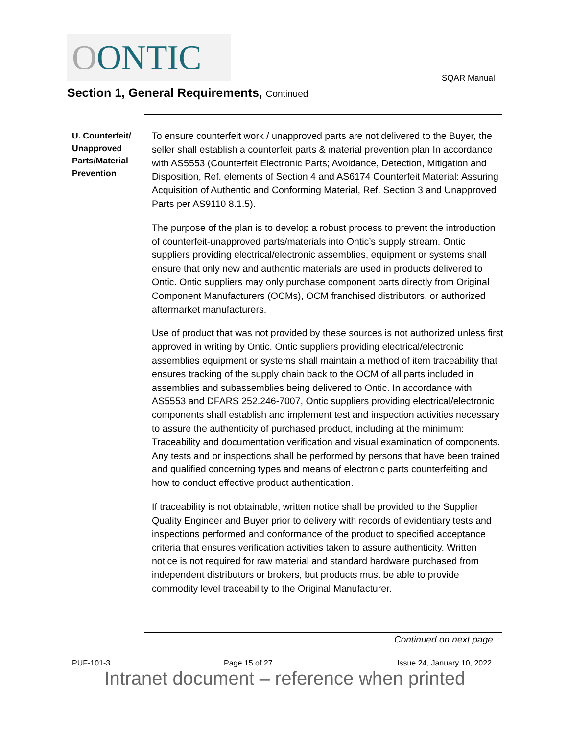OONTIC
SQAR Manual
Section 1, General Requirements, Continued
U. Counterfeit/ Unapproved Parts/Material Prevention
To ensure counterfeit work / unapproved parts are not delivered to the Buyer, the seller shall establish a counterfeit parts & material prevention plan In accordance with AS5553 (Counterfeit Electronic Parts; Avoidance, Detection, Mitigation and Disposition, Ref. elements of Section 4 and AS6174 Counterfeit Material: Assuring Acquisition of Authentic and Conforming Material, Ref. Section 3 and Unapproved Parts per AS9110 8.1.5).
The purpose of the plan is to develop a robust process to prevent the introduction of counterfeit-unapproved parts/materials into Ontic’s supply stream. Ontic suppliers providing electrical/electronic assemblies, equipment or systems shall ensure that only new and authentic materials are used in products delivered to Ontic. Ontic suppliers may only purchase component parts directly from Original Component Manufacturers (OCMs), OCM franchised distributors, or authorized aftermarket manufacturers.
Use of product that was not provided by these sources is not authorized unless first approved in writing by Ontic. Ontic suppliers providing electrical/electronic assemblies equipment or systems shall maintain a method of item traceability that ensures tracking of the supply chain back to the OCM of all parts included in assemblies and subassemblies being delivered to Ontic. In accordance with AS5553 and DFARS 252.246-7007, Ontic suppliers providing electrical/electronic components shall establish and implement test and inspection activities necessary to assure the authenticity of purchased product, including at the minimum: Traceability and documentation verification and visual examination of components. Any tests and or inspections shall be performed by persons that have been trained and qualified concerning types and means of electronic parts counterfeiting and how to conduct effective product authentication.
If traceability is not obtainable, written notice shall be provided to the Supplier Quality Engineer and Buyer prior to delivery with records of evidentiary tests and inspections performed and conformance of the product to specified acceptance criteria that ensures verification activities taken to assure authenticity. Written notice is not required for raw material and standard hardware purchased from independent distributors or brokers, but products must be able to provide commodity level traceability to the Original Manufacturer.
Continued on next page
PUF-101-3 Page 15 of 27 Issue 24, January 10, 2022
Intranet document – reference when printed